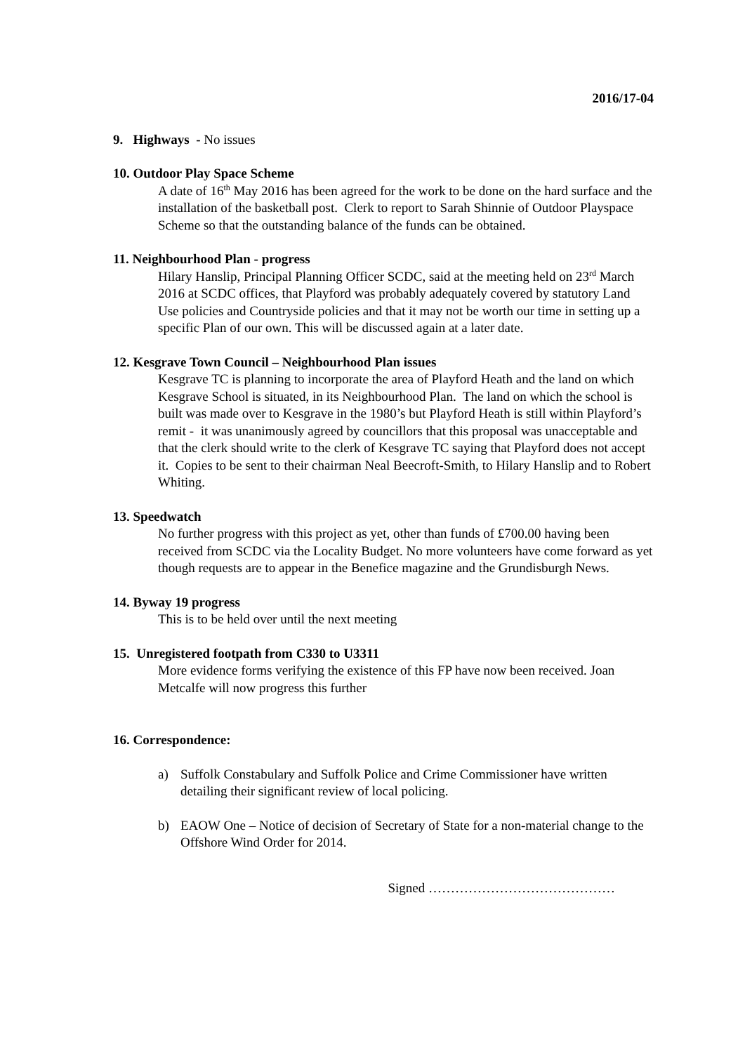2016/17-04
9. Highways - No issues
10. Outdoor Play Space Scheme
A date of 16<sup>th</sup> May 2016 has been agreed for the work to be done on the hard surface and the installation of the basketball post. Clerk to report to Sarah Shinnie of Outdoor Playspace Scheme so that the outstanding balance of the funds can be obtained.
11. Neighbourhood Plan - progress
Hilary Hanslip, Principal Planning Officer SCDC, said at the meeting held on 23<sup>rd</sup> March 2016 at SCDC offices, that Playford was probably adequately covered by statutory Land Use policies and Countryside policies and that it may not be worth our time in setting up a specific Plan of our own. This will be discussed again at a later date.
12. Kesgrave Town Council – Neighbourhood Plan issues
Kesgrave TC is planning to incorporate the area of Playford Heath and the land on which Kesgrave School is situated, in its Neighbourhood Plan. The land on which the school is built was made over to Kesgrave in the 1980’s but Playford Heath is still within Playford’s remit - it was unanimously agreed by councillors that this proposal was unacceptable and that the clerk should write to the clerk of Kesgrave TC saying that Playford does not accept it. Copies to be sent to their chairman Neal Beecroft-Smith, to Hilary Hanslip and to Robert Whiting.
13. Speedwatch
No further progress with this project as yet, other than funds of £700.00 having been received from SCDC via the Locality Budget. No more volunteers have come forward as yet though requests are to appear in the Benefice magazine and the Grundisburgh News.
14. Byway 19 progress
This is to be held over until the next meeting
15. Unregistered footpath from C330 to U3311
More evidence forms verifying the existence of this FP have now been received. Joan Metcalfe will now progress this further
16. Correspondence:
a) Suffolk Constabulary and Suffolk Police and Crime Commissioner have written detailing their significant review of local policing.
b) EAOW One – Notice of decision of Secretary of State for a non-material change to the Offshore Wind Order for 2014.
Signed ……………………………………